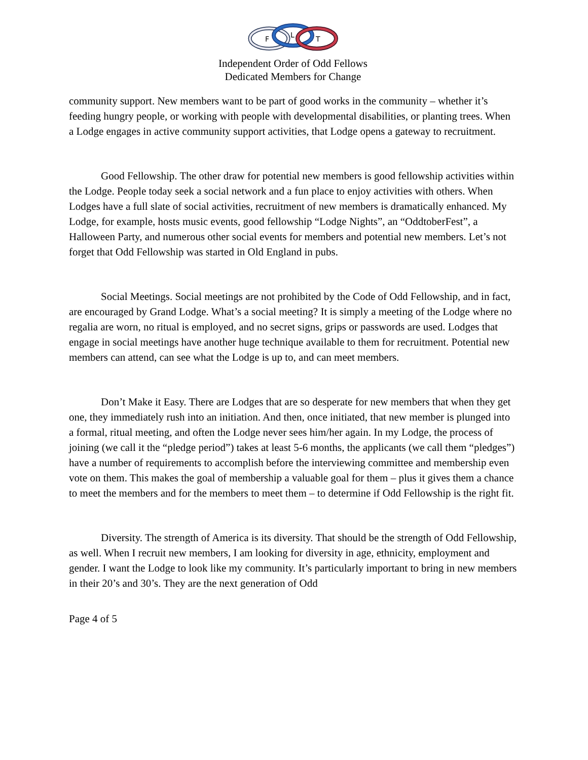F
L
T
Independent Order of Odd Fellows
Dedicated Members for Change
community support. New members want to be part of good works in the community – whether it’s feeding hungry people, or working with people with developmental disabilities, or planting trees. When a Lodge engages in active community support activities, that Lodge opens a gateway to recruitment.
Good Fellowship. The other draw for potential new members is good fellowship activities within the Lodge. People today seek a social network and a fun place to enjoy activities with others. When Lodges have a full slate of social activities, recruitment of new members is dramatically enhanced. My Lodge, for example, hosts music events, good fellowship “Lodge Nights”, an “OddtoberFest”, a Halloween Party, and numerous other social events for members and potential new members. Let’s not forget that Odd Fellowship was started in Old England in pubs.
Social Meetings. Social meetings are not prohibited by the Code of Odd Fellowship, and in fact, are encouraged by Grand Lodge. What’s a social meeting? It is simply a meeting of the Lodge where no regalia are worn, no ritual is employed, and no secret signs, grips or passwords are used. Lodges that engage in social meetings have another huge technique available to them for recruitment. Potential new members can attend, can see what the Lodge is up to, and can meet members.
Don’t Make it Easy. There are Lodges that are so desperate for new members that when they get one, they immediately rush into an initiation. And then, once initiated, that new member is plunged into a formal, ritual meeting, and often the Lodge never sees him/her again. In my Lodge, the process of joining (we call it the “pledge period”) takes at least 5-6 months, the applicants (we call them “pledges”) have a number of requirements to accomplish before the interviewing committee and membership even vote on them. This makes the goal of membership a valuable goal for them – plus it gives them a chance to meet the members and for the members to meet them – to determine if Odd Fellowship is the right fit.
Diversity. The strength of America is its diversity. That should be the strength of Odd Fellowship, as well. When I recruit new members, I am looking for diversity in age, ethnicity, employment and gender. I want the Lodge to look like my community. It’s particularly important to bring in new members in their 20’s and 30’s. They are the next generation of Odd
Page 4 of 5